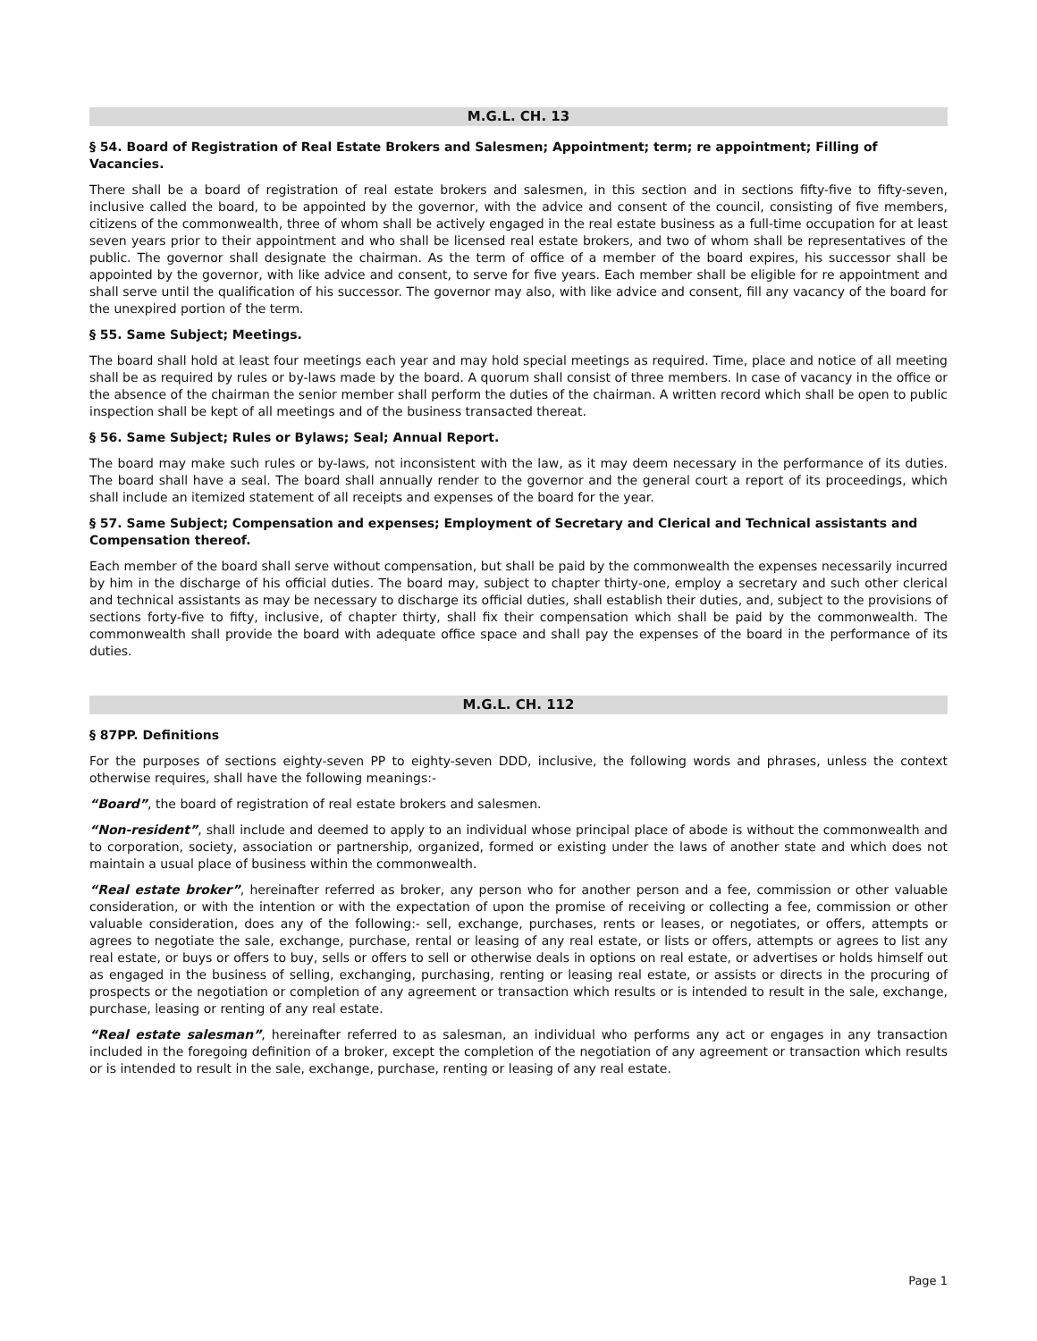M.G.L. CH. 13
§ 54. Board of Registration of Real Estate Brokers and Salesmen; Appointment; term; re appointment; Filling of Vacancies.
There shall be a board of registration of real estate brokers and salesmen, in this section and in sections fifty-five to fifty-seven, inclusive called the board, to be appointed by the governor, with the advice and consent of the council, consisting of five members, citizens of the commonwealth, three of whom shall be actively engaged in the real estate business as a full-time occupation for at least seven years prior to their appointment and who shall be licensed real estate brokers, and two of whom shall be representatives of the public. The governor shall designate the chairman. As the term of office of a member of the board expires, his successor shall be appointed by the governor, with like advice and consent, to serve for five years. Each member shall be eligible for re appointment and shall serve until the qualification of his successor. The governor may also, with like advice and consent, fill any vacancy of the board for the unexpired portion of the term.
§ 55. Same Subject; Meetings.
The board shall hold at least four meetings each year and may hold special meetings as required. Time, place and notice of all meeting shall be as required by rules or by-laws made by the board. A quorum shall consist of three members. In case of vacancy in the office or the absence of the chairman the senior member shall perform the duties of the chairman. A written record which shall be open to public inspection shall be kept of all meetings and of the business transacted thereat.
§ 56. Same Subject; Rules or Bylaws; Seal; Annual Report.
The board may make such rules or by-laws, not inconsistent with the law, as it may deem necessary in the performance of its duties. The board shall have a seal. The board shall annually render to the governor and the general court a report of its proceedings, which shall include an itemized statement of all receipts and expenses of the board for the year.
§ 57. Same Subject; Compensation and expenses; Employment of Secretary and Clerical and Technical assistants and Compensation thereof.
Each member of the board shall serve without compensation, but shall be paid by the commonwealth the expenses necessarily incurred by him in the discharge of his official duties. The board may, subject to chapter thirty-one, employ a secretary and such other clerical and technical assistants as may be necessary to discharge its official duties, shall establish their duties, and, subject to the provisions of sections forty-five to fifty, inclusive, of chapter thirty, shall fix their compensation which shall be paid by the commonwealth. The commonwealth shall provide the board with adequate office space and shall pay the expenses of the board in the performance of its duties.
M.G.L. CH. 112
§ 87PP. Definitions
For the purposes of sections eighty-seven PP to eighty-seven DDD, inclusive, the following words and phrases, unless the context otherwise requires, shall have the following meanings:-
“Board”, the board of registration of real estate brokers and salesmen.
“Non-resident”, shall include and deemed to apply to an individual whose principal place of abode is without the commonwealth and to corporation, society, association or partnership, organized, formed or existing under the laws of another state and which does not maintain a usual place of business within the commonwealth.
“Real estate broker”, hereinafter referred as broker, any person who for another person and a fee, commission or other valuable consideration, or with the intention or with the expectation of upon the promise of receiving or collecting a fee, commission or other valuable consideration, does any of the following:- sell, exchange, purchases, rents or leases, or negotiates, or offers, attempts or agrees to negotiate the sale, exchange, purchase, rental or leasing of any real estate, or lists or offers, attempts or agrees to list any real estate, or buys or offers to buy, sells or offers to sell or otherwise deals in options on real estate, or advertises or holds himself out as engaged in the business of selling, exchanging, purchasing, renting or leasing real estate, or assists or directs in the procuring of prospects or the negotiation or completion of any agreement or transaction which results or is intended to result in the sale, exchange, purchase, leasing or renting of any real estate.
“Real estate salesman”, hereinafter referred to as salesman, an individual who performs any act or engages in any transaction included in the foregoing definition of a broker, except the completion of the negotiation of any agreement or transaction which results or is intended to result in the sale, exchange, purchase, renting or leasing of any real estate.
Page 1